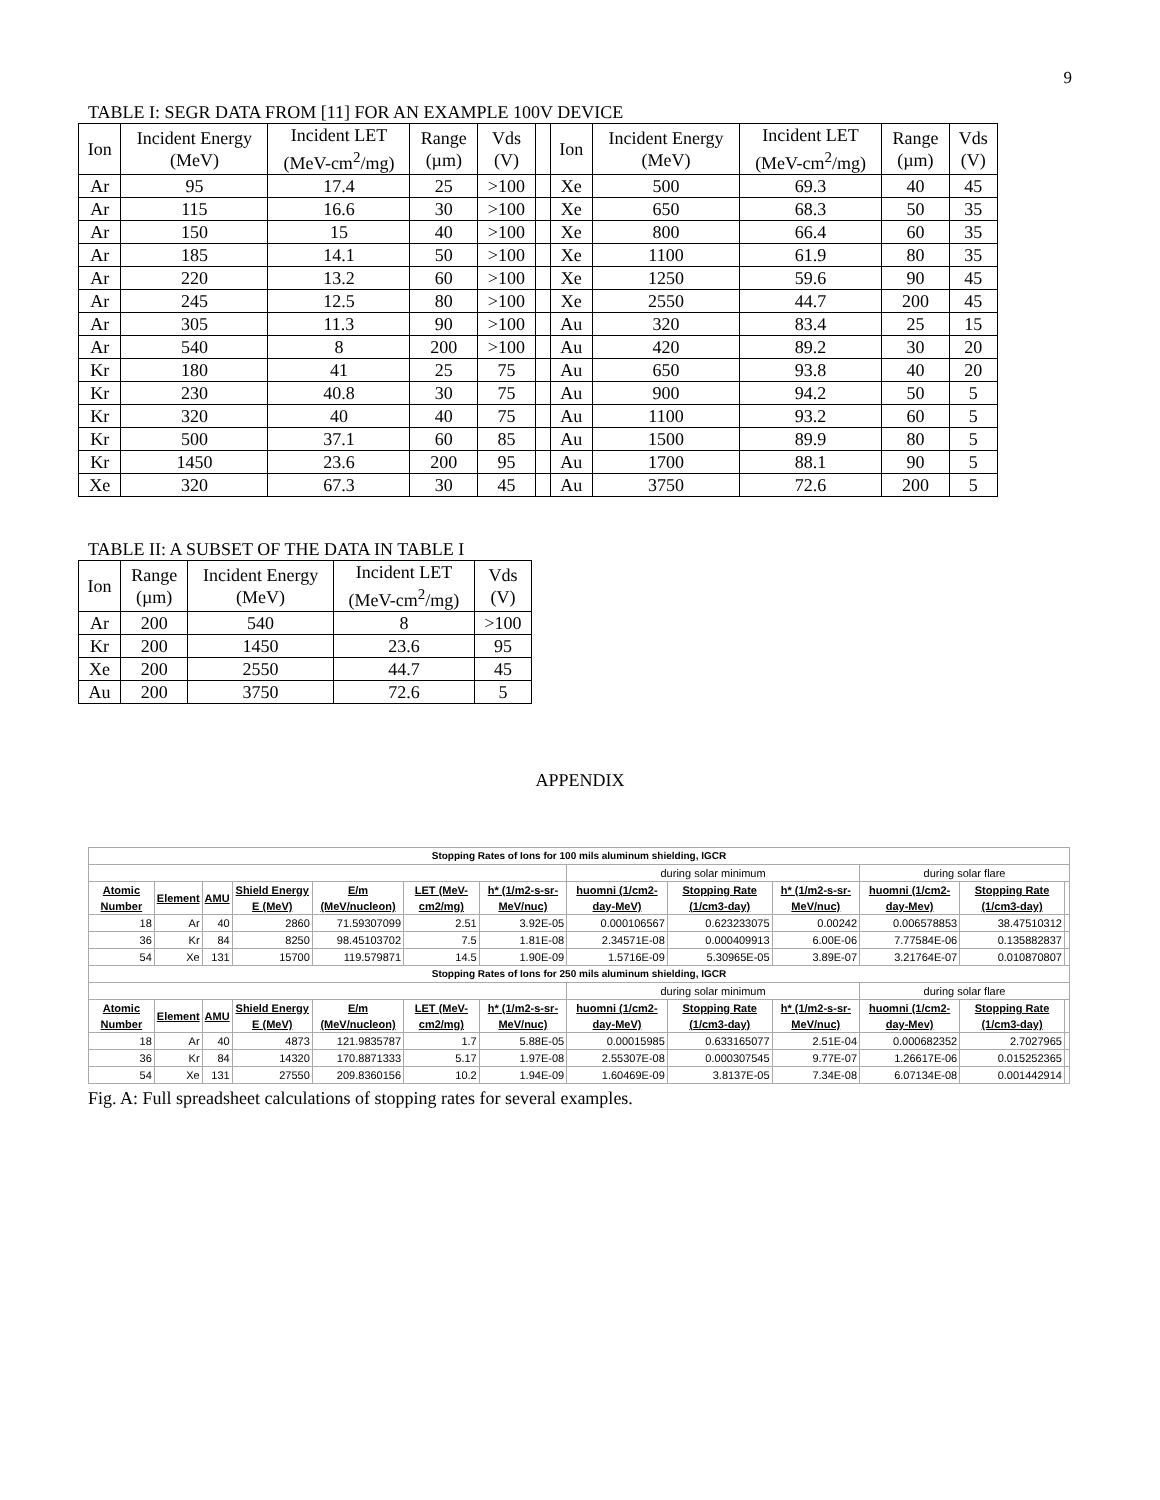9
TABLE I: SEGR DATA FROM [11] FOR AN EXAMPLE 100V DEVICE
| Ion | Incident Energy (MeV) | Incident LET (MeV-cm<sup>2</sup>/mg) | Range (µm) | Vds (V) | | Ion | Incident Energy (MeV) | Incident LET (MeV-cm<sup>2</sup>/mg) | Range (µm) | Vds (V) |
| --- | --- | --- | --- | --- | --- | --- | --- | --- | --- | --- |
| Ar | 95 | 17.4 | 25 | >100 | | Xe | 500 | 69.3 | 40 | 45 |
| Ar | 115 | 16.6 | 30 | >100 | | Xe | 650 | 68.3 | 50 | 35 |
| Ar | 150 | 15 | 40 | >100 | | Xe | 800 | 66.4 | 60 | 35 |
| Ar | 185 | 14.1 | 50 | >100 | | Xe | 1100 | 61.9 | 80 | 35 |
| Ar | 220 | 13.2 | 60 | >100 | | Xe | 1250 | 59.6 | 90 | 45 |
| Ar | 245 | 12.5 | 80 | >100 | | Xe | 2550 | 44.7 | 200 | 45 |
| Ar | 305 | 11.3 | 90 | >100 | | Au | 320 | 83.4 | 25 | 15 |
| Ar | 540 | 8 | 200 | >100 | | Au | 420 | 89.2 | 30 | 20 |
| Kr | 180 | 41 | 25 | 75 | | Au | 650 | 93.8 | 40 | 20 |
| Kr | 230 | 40.8 | 30 | 75 | | Au | 900 | 94.2 | 50 | 5 |
| Kr | 320 | 40 | 40 | 75 | | Au | 1100 | 93.2 | 60 | 5 |
| Kr | 500 | 37.1 | 60 | 85 | | Au | 1500 | 89.9 | 80 | 5 |
| Kr | 1450 | 23.6 | 200 | 95 | | Au | 1700 | 88.1 | 90 | 5 |
| Xe | 320 | 67.3 | 30 | 45 | | Au | 3750 | 72.6 | 200 | 5 |
TABLE II: A SUBSET OF THE DATA IN TABLE I
| Ion | Range (µm) | Incident Energy (MeV) | Incident LET (MeV-cm<sup>2</sup>/mg) | Vds (V) |
| --- | --- | --- | --- | --- |
| Ar | 200 | 540 | 8 | >100 |
| Kr | 200 | 1450 | 23.6 | 95 |
| Xe | 200 | 2550 | 44.7 | 45 |
| Au | 200 | 3750 | 72.6 | 5 |
APPENDIX
| Stopping Rates of Ions for 100 mils aluminum shielding, IGCR | | | | | | | | | | | | |
| | | | | | | | during solar minimum | | | during solar flare | | |
| Atomic Number | Element | AMU | Shield Energy E (MeV) | E/m (MeV/nucleon) | LET (MeV-cm2/mg) | h* (1/m2-s-sr-MeV/nuc) | huomni (1/cm2-day-MeV) | Stopping Rate (1/cm3-day) | h* (1/m2-s-sr-MeV/nuc) | huomni (1/cm2-day-Mev) | Stopping Rate (1/cm3-day) | |
| 18 | Ar | 40 | 2860 | 71.59307099 | 2.51 | 3.92E-05 | 0.000106567 | 0.623233075 | 0.00242 | 0.006578853 | 38.47510312 | |
| 36 | Kr | 84 | 8250 | 98.45103702 | 7.5 | 1.81E-08 | 2.34571E-08 | 0.000409913 | 6.00E-06 | 7.77584E-06 | 0.135882837 | |
| 54 | Xe | 131 | 15700 | 119.579871 | 14.5 | 1.90E-09 | 1.5716E-09 | 5.30965E-05 | 3.89E-07 | 3.21764E-07 | 0.010870807 | |
| Stopping Rates of Ions for 250 mils aluminum shielding, IGCR | | | | | | | | | | | | |
| | | | | | | | during solar minimum | | | during solar flare | | |
| Atomic Number | Element | AMU | Shield Energy E (MeV) | E/m (MeV/nucleon) | LET (MeV-cm2/mg) | h* (1/m2-s-sr-MeV/nuc) | huomni (1/cm2-day-MeV) | Stopping Rate (1/cm3-day) | h* (1/m2-s-sr-MeV/nuc) | huomni (1/cm2-day-Mev) | Stopping Rate (1/cm3-day) | |
| 18 | Ar | 40 | 4873 | 121.9835787 | 1.7 | 5.88E-05 | 0.00015985 | 0.633165077 | 2.51E-04 | 0.000682352 | 2.7027965 | |
| 36 | Kr | 84 | 14320 | 170.8871333 | 5.17 | 1.97E-08 | 2.55307E-08 | 0.000307545 | 9.77E-07 | 1.26617E-06 | 0.015252365 | |
| 54 | Xe | 131 | 27550 | 209.8360156 | 10.2 | 1.94E-09 | 1.60469E-09 | 3.8137E-05 | 7.34E-08 | 6.07134E-08 | 0.001442914 | |
Fig. A: Full spreadsheet calculations of stopping rates for several examples.